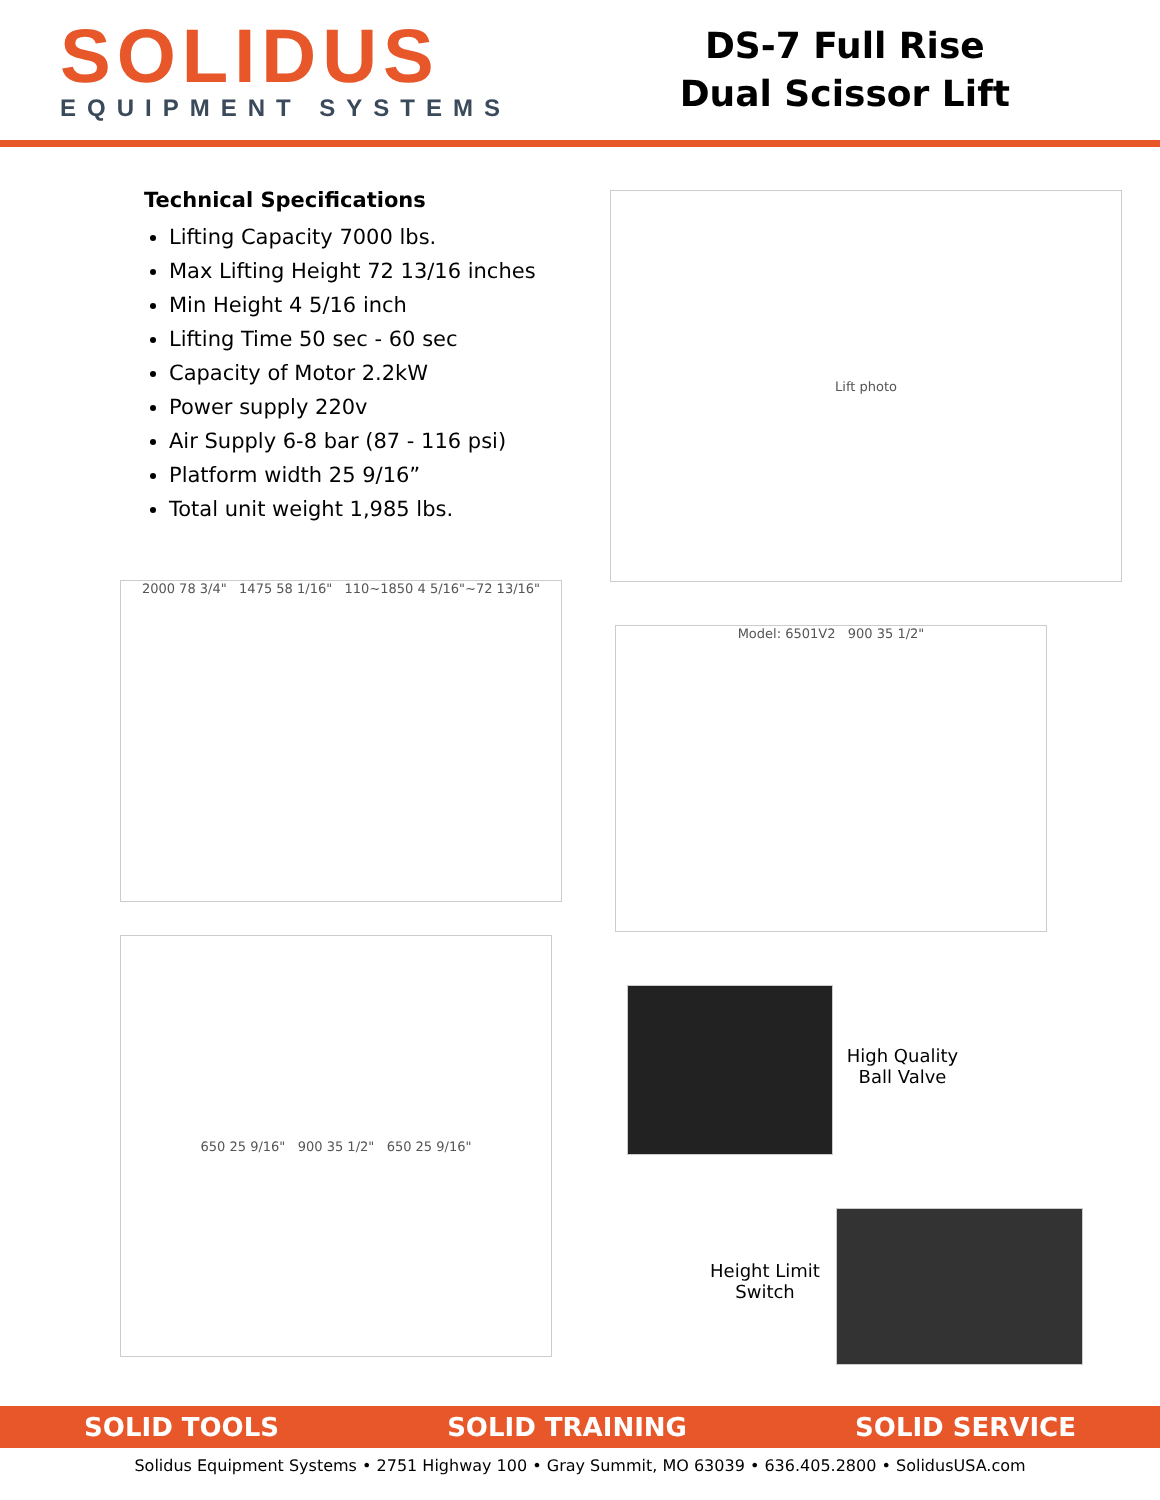SOLIDUS
EQUIPMENT SYSTEMS
DS-7 Full Rise
Dual Scissor Lift
Technical Specifications
Lifting Capacity 7000 lbs.
Max Lifting Height 72 13/16 inches
Min Height 4 5/16 inch
Lifting Time 50 sec - 60 sec
Capacity of Motor 2.2kW
Power supply 220v
Air Supply 6-8 bar (87 - 116 psi)
Platform width 25 9/16”
Total unit weight 1,985 lbs.
Lift photo
2000 78 3/4" 1475 58 1/16" 110~1850 4 5/16"~72 13/16"
Model: 6501V2 900 35 1/2"
650 25 9/16" 900 35 1/2" 650 25 9/16"
High Quality Ball Valve
Height Limit Switch
SOLID TOOLS SOLID TRAINING SOLID SERVICE
Solidus Equipment Systems • 2751 Highway 100 • Gray Summit, MO 63039 • 636.405.2800 • SolidusUSA.com